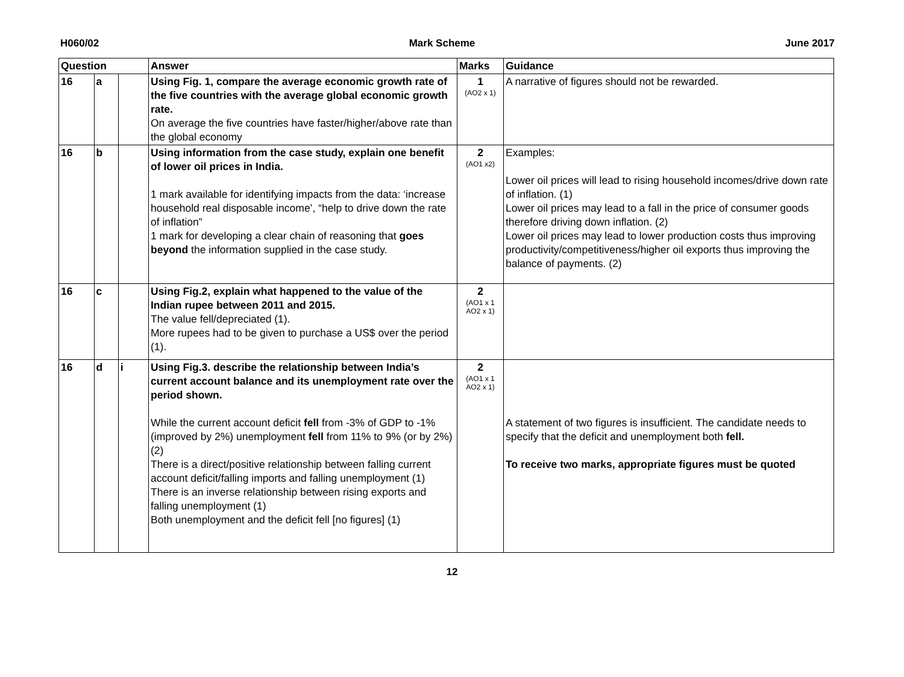H060/02 Mark Scheme June 2017
| Question | | | Answer | Marks | Guidance |
| --- | --- | --- | --- | --- | --- |
| 16 | a | | Using Fig. 1, compare the average economic growth rate of the five countries with the average global economic growth rate. On average the five countries have faster/higher/above rate than the global economy | 1 (AO2 x 1) | A narrative of figures should not be rewarded. |
| 16 | b | | Using information from the case study, explain one benefit of lower oil prices in India. 1 mark available for identifying impacts from the data: ‘increase household real disposable income’, “help to drive down the rate of inflation” 1 mark for developing a clear chain of reasoning that goes beyond the information supplied in the case study. | 2 (AO1 x2) | Examples: Lower oil prices will lead to rising household incomes/drive down rate of inflation. (1) Lower oil prices may lead to a fall in the price of consumer goods therefore driving down inflation. (2) Lower oil prices may lead to lower production costs thus improving productivity/competitiveness/higher oil exports thus improving the balance of payments. (2) |
| 16 | c | | Using Fig.2, explain what happened to the value of the Indian rupee between 2011 and 2015. The value fell/depreciated (1). More rupees had to be given to purchase a US$ over the period (1). | 2 (AO1 x 1 AO2 x 1) | |
| 16 | d | i | Using Fig.3. describe the relationship between India’s current account balance and its unemployment rate over the period shown. While the current account deficit fell from -3% of GDP to -1% (improved by 2%) unemployment fell from 11% to 9% (or by 2%) (2) There is a direct/positive relationship between falling current account deficit/falling imports and falling unemployment (1) There is an inverse relationship between rising exports and falling unemployment (1) Both unemployment and the deficit fell [no figures] (1) | 2 (AO1 x 1 AO2 x 1) | A statement of two figures is insufficient. The candidate needs to specify that the deficit and unemployment both fell. To receive two marks, appropriate figures must be quoted |
12